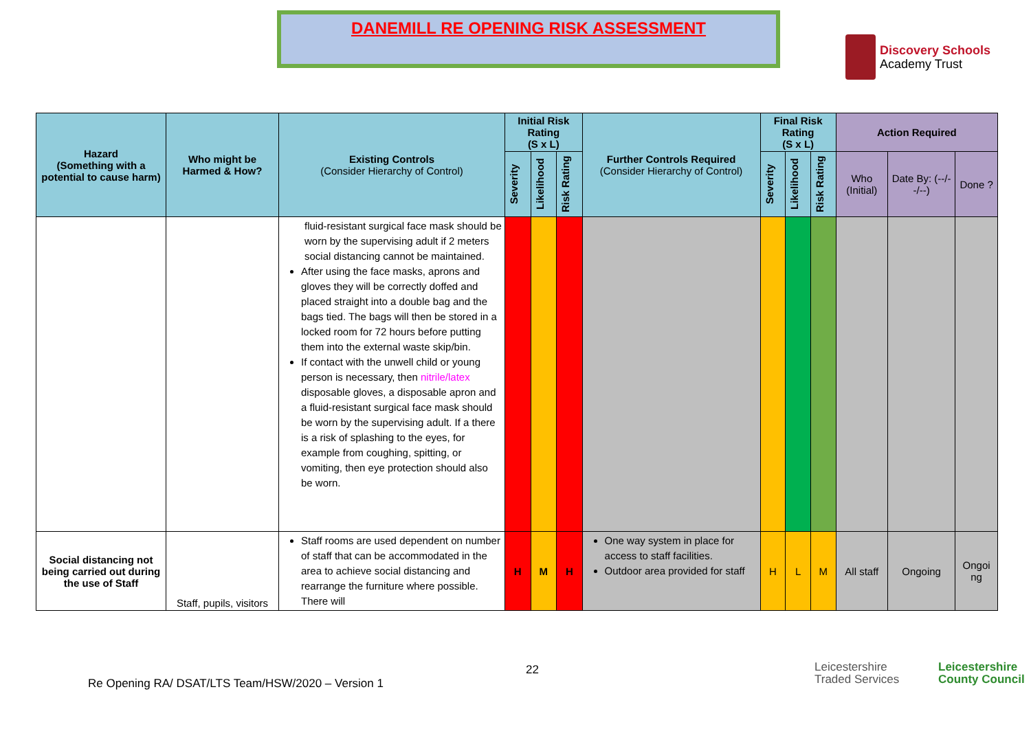DANEMILL RE OPENING RISK ASSESSMENT
Discovery Schools
Academy Trust
| Hazard (Something with a potential to cause harm) | Who might be Harmed & How? | Existing Controls (Consider Hierarchy of Control) | Initial Risk Rating (S x L) | | | Further Controls Required (Consider Hierarchy of Control) | Final Risk Rating (S x L) | | | Action Required | | |
| --- | --- | --- | --- | --- | --- | --- | --- | --- | --- | --- | --- | --- |
| | | | Severity | Likelihood | Risk Rating | | Severity | Likelihood | Risk Rating | Who (Initial) | Date By: (--/--/--) | Done ? |
| | | fluid-resistant surgical face mask should be worn by the supervising adult if 2 meters social distancing cannot be maintained. After using the face masks, aprons and gloves they will be correctly doffed and placed straight into a double bag and the bags tied. The bags will then be stored in a locked room for 72 hours before putting them into the external waste skip/bin. If contact with the unwell child or young person is necessary, then nitrile/latex disposable gloves, a disposable apron and a fluid-resistant surgical face mask should be worn by the supervising adult. If a there is a risk of splashing to the eyes, for example from coughing, spitting, or vomiting, then eye protection should also be worn. | | | | | | | | | | |
| Social distancing not being carried out during the use of Staff | Staff, pupils, visitors | Staff rooms are used dependent on number of staff that can be accommodated in the area to achieve social distancing and rearrange the furniture where possible. There will | H | M | H | One way system in place for access to staff facilities. Outdoor area provided for staff | H | L | M | All staff | Ongoing | Ongoi ng |
22
Leicestershire
Traded Services
Leicestershire
County Council
Re Opening RA/ DSAT/LTS Team/HSW/2020 – Version 1